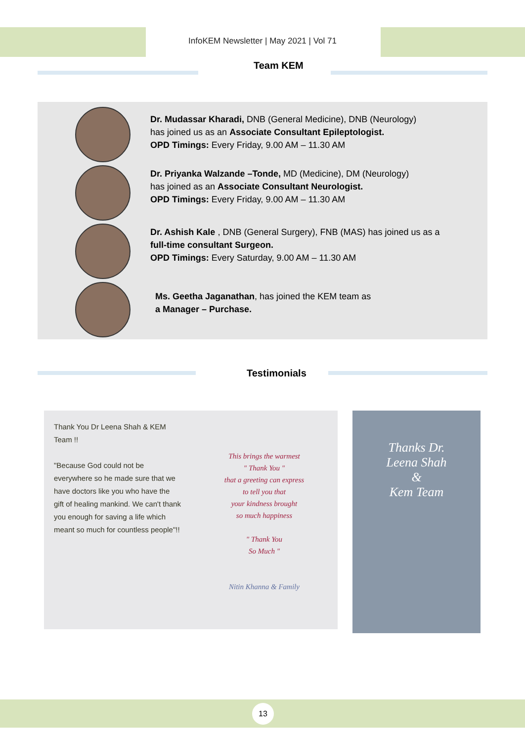InfoKEM Newsletter | May 2021 | Vol 71
Team KEM
Dr. Mudassar Kharadi, DNB (General Medicine), DNB (Neurology)
has joined us as an Associate Consultant Epileptologist.
OPD Timings: Every Friday, 9.00 AM – 11.30 AM
Dr. Priyanka Walzande –Tonde, MD (Medicine), DM (Neurology)
has joined as an Associate Consultant Neurologist.
OPD Timings: Every Friday, 9.00 AM – 11.30 AM
Dr. Ashish Kale , DNB (General Surgery), FNB (MAS) has joined us as a
full-time consultant Surgeon.
OPD Timings: Every Saturday, 9.00 AM – 11.30 AM
Ms. Geetha Jaganathan, has joined the KEM team as
a Manager – Purchase.
Testimonials
Thank You Dr Leena Shah & KEM Team !!
"Because God could not be everywhere so he made sure that we have doctors like you who have the gift of healing mankind. We can't thank you enough for saving a life which meant so much for countless people"!!
This brings the warmest
" Thank You "
that a greeting can express
to tell you that
your kindness brought
so much happiness
" Thank You
So Much "
Nitin Khanna & Family
Thanks Dr.
Leena Shah
&
Kem Team
13